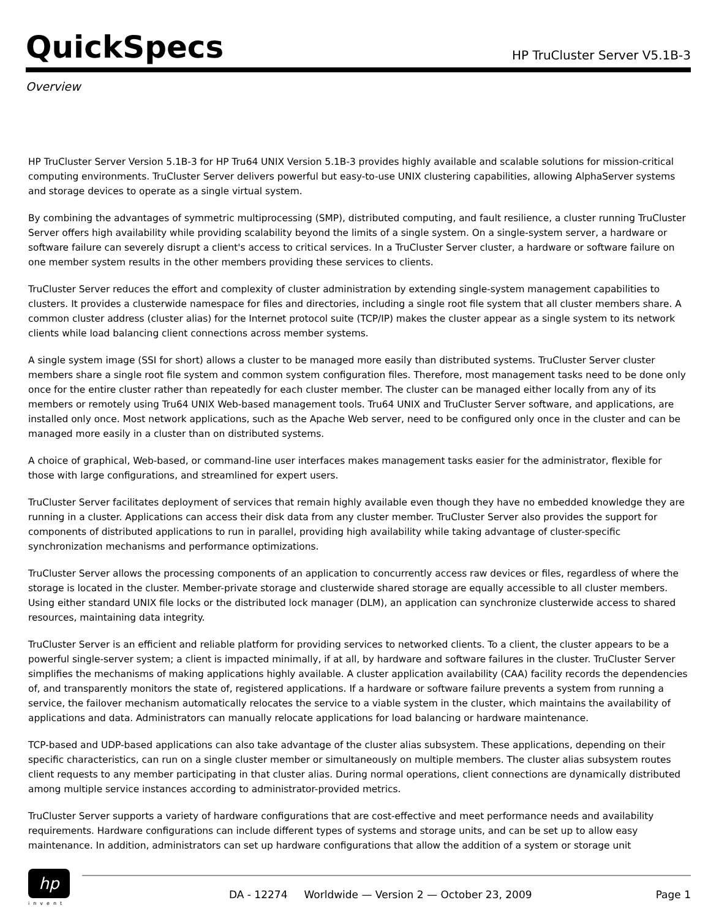QuickSpecs
HP TruCluster Server V5.1B-3
Overview
HP TruCluster Server Version 5.1B-3 for HP Tru64 UNIX Version 5.1B-3 provides highly available and scalable solutions for mission-critical computing environments. TruCluster Server delivers powerful but easy-to-use UNIX clustering capabilities, allowing AlphaServer systems and storage devices to operate as a single virtual system.
By combining the advantages of symmetric multiprocessing (SMP), distributed computing, and fault resilience, a cluster running TruCluster Server offers high availability while providing scalability beyond the limits of a single system. On a single-system server, a hardware or software failure can severely disrupt a client's access to critical services. In a TruCluster Server cluster, a hardware or software failure on one member system results in the other members providing these services to clients.
TruCluster Server reduces the effort and complexity of cluster administration by extending single-system management capabilities to clusters. It provides a clusterwide namespace for files and directories, including a single root file system that all cluster members share. A common cluster address (cluster alias) for the Internet protocol suite (TCP/IP) makes the cluster appear as a single system to its network clients while load balancing client connections across member systems.
A single system image (SSI for short) allows a cluster to be managed more easily than distributed systems. TruCluster Server cluster members share a single root file system and common system configuration files. Therefore, most management tasks need to be done only once for the entire cluster rather than repeatedly for each cluster member. The cluster can be managed either locally from any of its members or remotely using Tru64 UNIX Web-based management tools. Tru64 UNIX and TruCluster Server software, and applications, are installed only once. Most network applications, such as the Apache Web server, need to be configured only once in the cluster and can be managed more easily in a cluster than on distributed systems.
A choice of graphical, Web-based, or command-line user interfaces makes management tasks easier for the administrator, flexible for those with large configurations, and streamlined for expert users.
TruCluster Server facilitates deployment of services that remain highly available even though they have no embedded knowledge they are running in a cluster. Applications can access their disk data from any cluster member. TruCluster Server also provides the support for components of distributed applications to run in parallel, providing high availability while taking advantage of cluster-specific synchronization mechanisms and performance optimizations.
TruCluster Server allows the processing components of an application to concurrently access raw devices or files, regardless of where the storage is located in the cluster. Member-private storage and clusterwide shared storage are equally accessible to all cluster members. Using either standard UNIX file locks or the distributed lock manager (DLM), an application can synchronize clusterwide access to shared resources, maintaining data integrity.
TruCluster Server is an efficient and reliable platform for providing services to networked clients. To a client, the cluster appears to be a powerful single-server system; a client is impacted minimally, if at all, by hardware and software failures in the cluster. TruCluster Server simplifies the mechanisms of making applications highly available. A cluster application availability (CAA) facility records the dependencies of, and transparently monitors the state of, registered applications. If a hardware or software failure prevents a system from running a service, the failover mechanism automatically relocates the service to a viable system in the cluster, which maintains the availability of applications and data. Administrators can manually relocate applications for load balancing or hardware maintenance.
TCP-based and UDP-based applications can also take advantage of the cluster alias subsystem. These applications, depending on their specific characteristics, can run on a single cluster member or simultaneously on multiple members. The cluster alias subsystem routes client requests to any member participating in that cluster alias. During normal operations, client connections are dynamically distributed among multiple service instances according to administrator-provided metrics.
TruCluster Server supports a variety of hardware configurations that are cost-effective and meet performance needs and availability requirements. Hardware configurations can include different types of systems and storage units, and can be set up to allow easy maintenance. In addition, administrators can set up hardware configurations that allow the addition of a system or storage unit
hp
invent
DA - 12274 Worldwide — Version 2 — October 23, 2009 Page 1